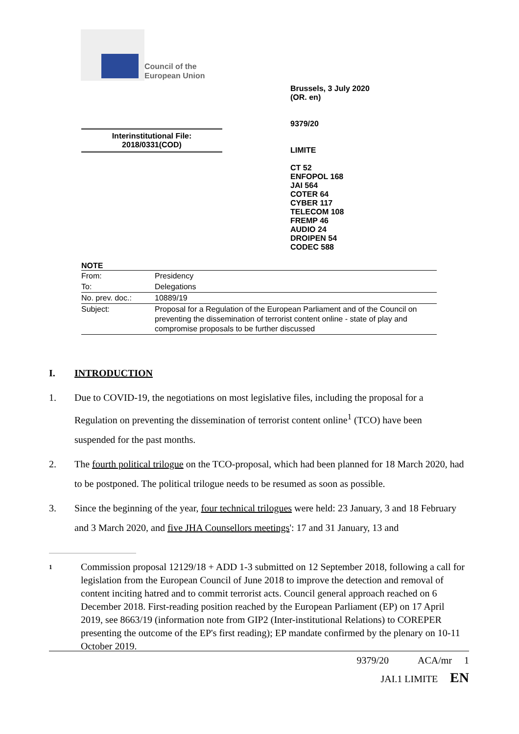Council of the
European Union
Brussels, 3 July 2020
(OR. en)
9379/20
LIMITE
CT 52
ENFOPOL 168
JAI 564
COTER 64
CYBER 117
TELECOM 108
FREMP 46
AUDIO 24
DROIPEN 54
CODEC 588
Interinstitutional File:
2018/0331(COD)
NOTE
| From: | Presidency |
| To: | Delegations |
| No. prev. doc.: | 10889/19 |
| Subject: | Proposal for a Regulation of the European Parliament and of the Council on preventing the dissemination of terrorist content online - state of play and compromise proposals to be further discussed |
I. INTRODUCTION
1. Due to COVID-19, the negotiations on most legislative files, including the proposal for a Regulation on preventing the dissemination of terrorist content online<sup>1</sup> (TCO) have been suspended for the past months.
2. The fourth political trilogue on the TCO-proposal, which had been planned for 18 March 2020, had to be postponed. The political trilogue needs to be resumed as soon as possible.
3. Since the beginning of the year, four technical trilogues were held: 23 January, 3 and 18 February and 3 March 2020, and five JHA Counsellors meetings': 17 and 31 January, 13 and
1 Commission proposal 12129/18 + ADD 1-3 submitted on 12 September 2018, following a call for legislation from the European Council of June 2018 to improve the detection and removal of content inciting hatred and to commit terrorist acts. Council general approach reached on 6 December 2018. First-reading position reached by the European Parliament (EP) on 17 April 2019, see 8663/19 (information note from GIP2 (Inter-institutional Relations) to COREPER presenting the outcome of the EP's first reading); EP mandate confirmed by the plenary on 10-11 October 2019.
9379/20 ACA/mr 1
JAI.1 LIMITE EN